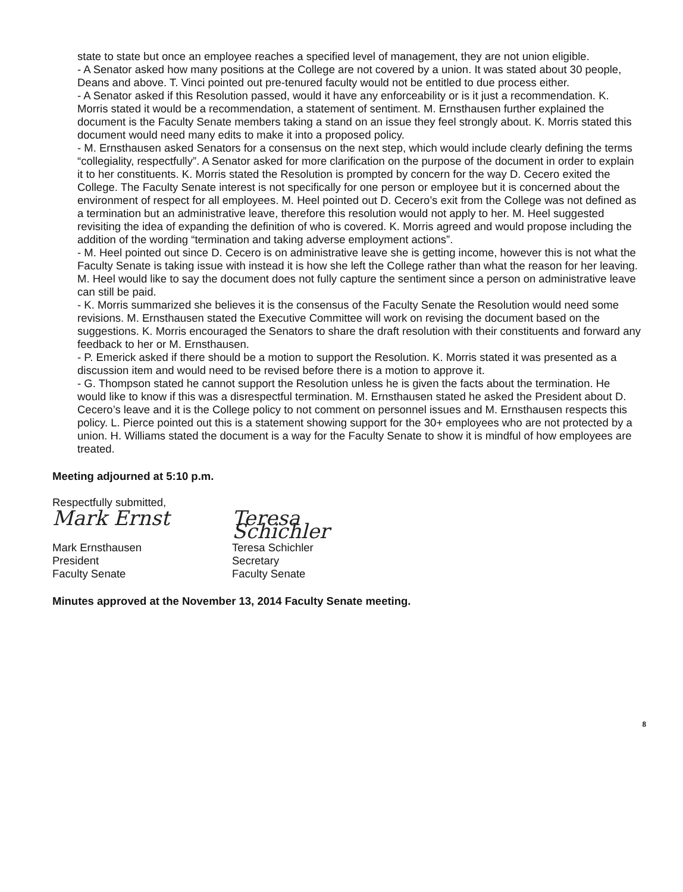state to state but once an employee reaches a specified level of management, they are not union eligible.
- A Senator asked how many positions at the College are not covered by a union. It was stated about 30 people, Deans and above. T. Vinci pointed out pre-tenured faculty would not be entitled to due process either.
- A Senator asked if this Resolution passed, would it have any enforceability or is it just a recommendation. K. Morris stated it would be a recommendation, a statement of sentiment. M. Ernsthausen further explained the document is the Faculty Senate members taking a stand on an issue they feel strongly about. K. Morris stated this document would need many edits to make it into a proposed policy.
- M. Ernsthausen asked Senators for a consensus on the next step, which would include clearly defining the terms “collegiality, respectfully”. A Senator asked for more clarification on the purpose of the document in order to explain it to her constituents. K. Morris stated the Resolution is prompted by concern for the way D. Cecero exited the College. The Faculty Senate interest is not specifically for one person or employee but it is concerned about the environment of respect for all employees. M. Heel pointed out D. Cecero’s exit from the College was not defined as a termination but an administrative leave, therefore this resolution would not apply to her. M. Heel suggested revisiting the idea of expanding the definition of who is covered. K. Morris agreed and would propose including the addition of the wording “termination and taking adverse employment actions”.
- M. Heel pointed out since D. Cecero is on administrative leave she is getting income, however this is not what the Faculty Senate is taking issue with instead it is how she left the College rather than what the reason for her leaving. M. Heel would like to say the document does not fully capture the sentiment since a person on administrative leave can still be paid.
- K. Morris summarized she believes it is the consensus of the Faculty Senate the Resolution would need some revisions. M. Ernsthausen stated the Executive Committee will work on revising the document based on the suggestions. K. Morris encouraged the Senators to share the draft resolution with their constituents and forward any feedback to her or M. Ernsthausen.
- P. Emerick asked if there should be a motion to support the Resolution. K. Morris stated it was presented as a discussion item and would need to be revised before there is a motion to approve it.
- G. Thompson stated he cannot support the Resolution unless he is given the facts about the termination. He would like to know if this was a disrespectful termination. M. Ernsthausen stated he asked the President about D. Cecero’s leave and it is the College policy to not comment on personnel issues and M. Ernsthausen respects this policy. L. Pierce pointed out this is a statement showing support for the 30+ employees who are not protected by a union. H. Williams stated the document is a way for the Faculty Senate to show it is mindful of how employees are treated.
Meeting adjourned at 5:10 p.m.
Respectfully submitted,
Mark Ernst
Mark Ernsthausen
President
Faculty Senate
Teresa Schichler
Teresa Schichler
Secretary
Faculty Senate
Minutes approved at the November 13, 2014 Faculty Senate meeting.
8